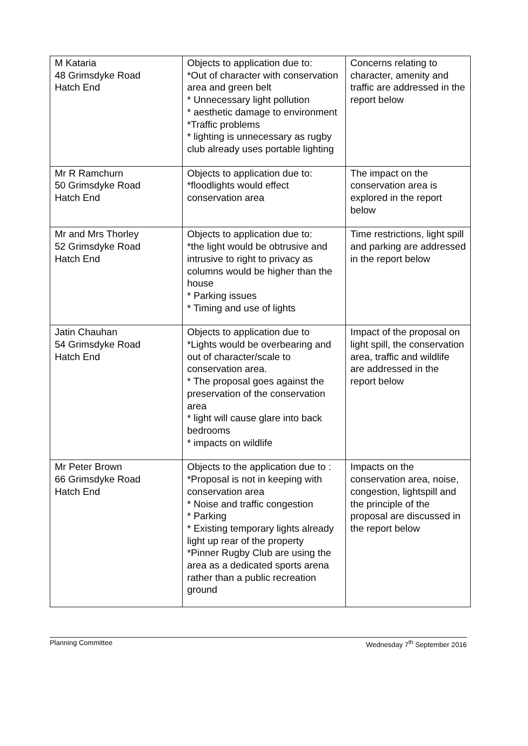| M Kataria 48 Grimsdyke Road Hatch End | Objects to application due to: *Out of character with conservation area and green belt * Unnecessary light pollution * aesthetic damage to environment *Traffic problems * lighting is unnecessary as rugby club already uses portable lighting | Concerns relating to character, amenity and traffic are addressed in the report below |
| Mr R Ramchurn 50 Grimsdyke Road Hatch End | Objects to application due to: *floodlights would effect conservation area | The impact on the conservation area is explored in the report below |
| Mr and Mrs Thorley 52 Grimsdyke Road Hatch End | Objects to application due to: *the light would be obtrusive and intrusive to right to privacy as columns would be higher than the house * Parking issues * Timing and use of lights | Time restrictions, light spill and parking are addressed in the report below |
| Jatin Chauhan 54 Grimsdyke Road Hatch End | Objects to application due to *Lights would be overbearing and out of character/scale to conservation area. * The proposal goes against the preservation of the conservation area * light will cause glare into back bedrooms * impacts on wildlife | Impact of the proposal on light spill, the conservation area, traffic and wildlife are addressed in the report below |
| Mr Peter Brown 66 Grimsdyke Road Hatch End | Objects to the application due to : *Proposal is not in keeping with conservation area * Noise and traffic congestion * Parking * Existing temporary lights already light up rear of the property *Pinner Rugby Club are using the area as a dedicated sports arena rather than a public recreation ground | Impacts on the conservation area, noise, congestion, lightspill and the principle of the proposal are discussed in the report below |
Planning Committee Wednesday 7<sup>th</sup> September 2016